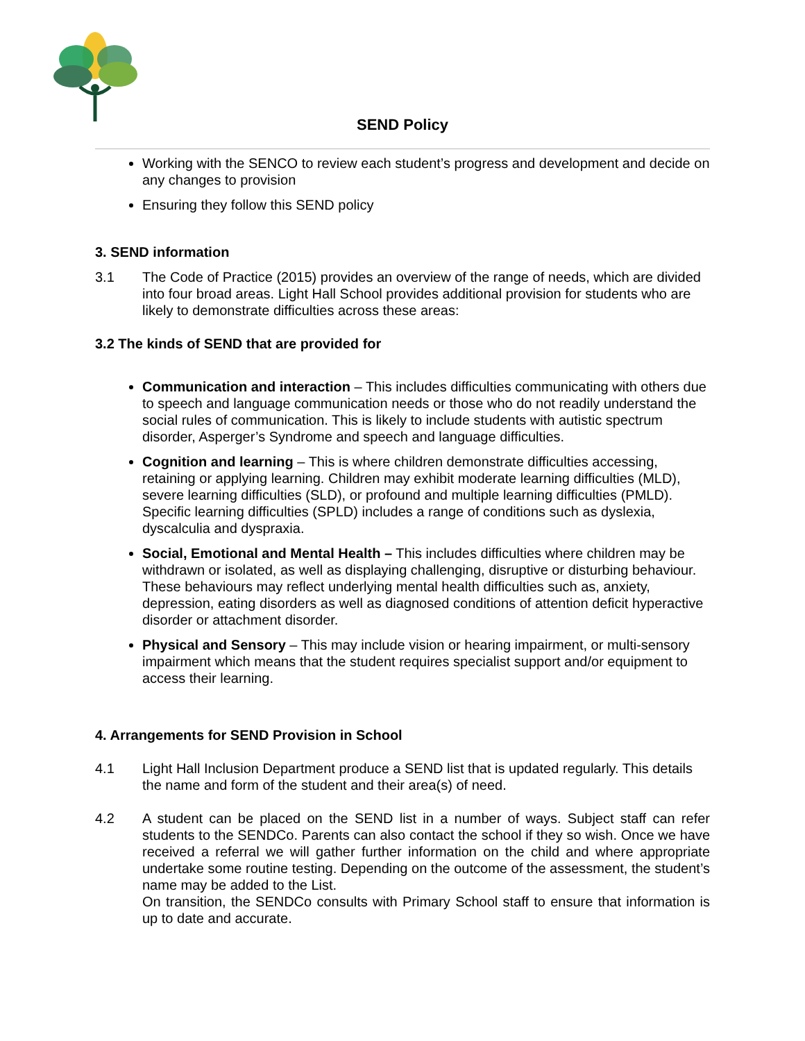SEND Policy
Working with the SENCO to review each student’s progress and development and decide on any changes to provision
Ensuring they follow this SEND policy
3. SEND information
3.1 The Code of Practice (2015) provides an overview of the range of needs, which are divided into four broad areas. Light Hall School provides additional provision for students who are likely to demonstrate difficulties across these areas:
3.2 The kinds of SEND that are provided for
Communication and interaction – This includes difficulties communicating with others due to speech and language communication needs or those who do not readily understand the social rules of communication. This is likely to include students with autistic spectrum disorder, Asperger’s Syndrome and speech and language difficulties.
Cognition and learning – This is where children demonstrate difficulties accessing, retaining or applying learning. Children may exhibit moderate learning difficulties (MLD), severe learning difficulties (SLD), or profound and multiple learning difficulties (PMLD). Specific learning difficulties (SPLD) includes a range of conditions such as dyslexia, dyscalculia and dyspraxia.
Social, Emotional and Mental Health – This includes difficulties where children may be withdrawn or isolated, as well as displaying challenging, disruptive or disturbing behaviour. These behaviours may reflect underlying mental health difficulties such as, anxiety, depression, eating disorders as well as diagnosed conditions of attention deficit hyperactive disorder or attachment disorder.
Physical and Sensory – This may include vision or hearing impairment, or multi-sensory impairment which means that the student requires specialist support and/or equipment to access their learning.
4. Arrangements for SEND Provision in School
4.1 Light Hall Inclusion Department produce a SEND list that is updated regularly. This details the name and form of the student and their area(s) of need.
4.2 A student can be placed on the SEND list in a number of ways. Subject staff can refer students to the SENDCo. Parents can also contact the school if they so wish. Once we have received a referral we will gather further information on the child and where appropriate undertake some routine testing. Depending on the outcome of the assessment, the student’s name may be added to the List.
On transition, the SENDCo consults with Primary School staff to ensure that information is up to date and accurate.